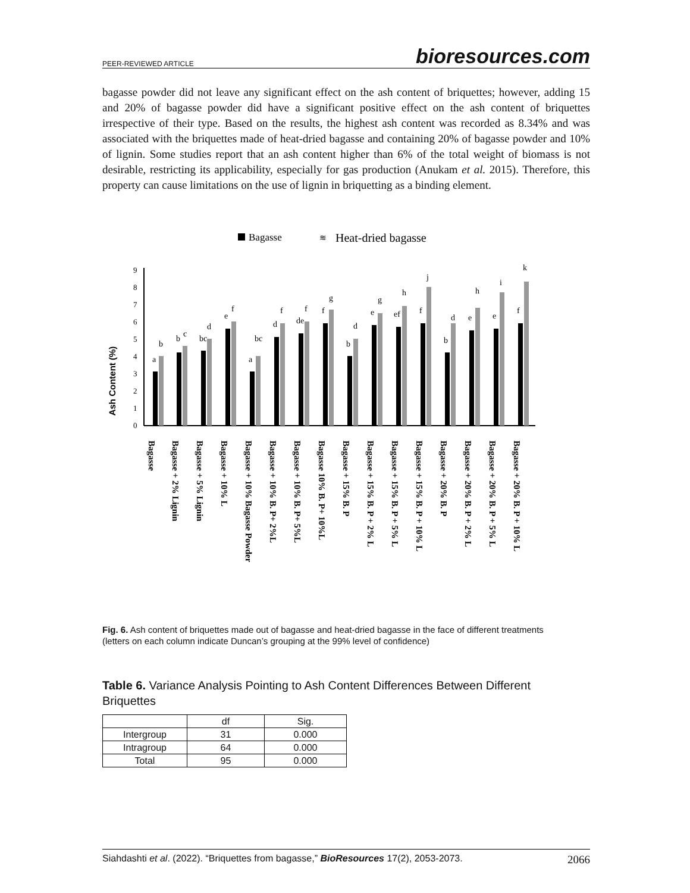PEER-REVIEWED ARTICLE bioresources.com
bagasse powder did not leave any significant effect on the ash content of briquettes; however, adding 15 and 20% of bagasse powder did have a significant positive effect on the ash content of briquettes irrespective of their type. Based on the results, the highest ash content was recorded as 8.34% and was associated with the briquettes made of heat-dried bagasse and containing 20% of bagasse powder and 10% of lignin. Some studies report that an ash content higher than 6% of the total weight of biomass is not desirable, restricting its applicability, especially for gas production (Anukam et al. 2015). Therefore, this property can cause limitations on the use of lignin in briquetting as a binding element.
Bagasse
≋
Heat-dried bagasse
Ash Content (%)
0
1
2
3
4
5
6
7
8
9
a
b
b
c
bc
d
e
f
a
bc
d
f
de
f
f
g
b
d
e
g
ef
h
f
j
b
d
e
h
e
i
f
k
Bagasse
Bagasse + 2% Lignin
Bagasse + 5% Lignin
Bagasse + 10% L
Bagasse + 10% Bagasse Powder
Bagasse + 10% B. P+ 2%L
Bagasse + 10% B. P+ 5%L
Bagasse 10% B. P+ 10%L
Bagasse + 15% B. P
Bagasse + 15% B. P + 2% L
Bagasse + 15% B. P + 5% L
Bagasse + 15% B. P + 10% L
Bagasse + 20% B. P
Bagasse + 20% B. P + 2% L
Bagasse + 20% B. P + 5% L
Bagasse + 20% B. P + 10% L
Fig. 6. Ash content of briquettes made out of bagasse and heat-dried bagasse in the face of different treatments (letters on each column indicate Duncan’s grouping at the 99% level of confidence)
Table 6. Variance Analysis Pointing to Ash Content Differences Between Different Briquettes
| | df | Sig. |
| --- | --- | --- |
| Intergroup | 31 | 0.000 |
| Intragroup | 64 | 0.000 |
| Total | 95 | 0.000 |
Siahdashti et al. (2022). “Briquettes from bagasse,” BioResources 17(2), 2053-2073. 2066